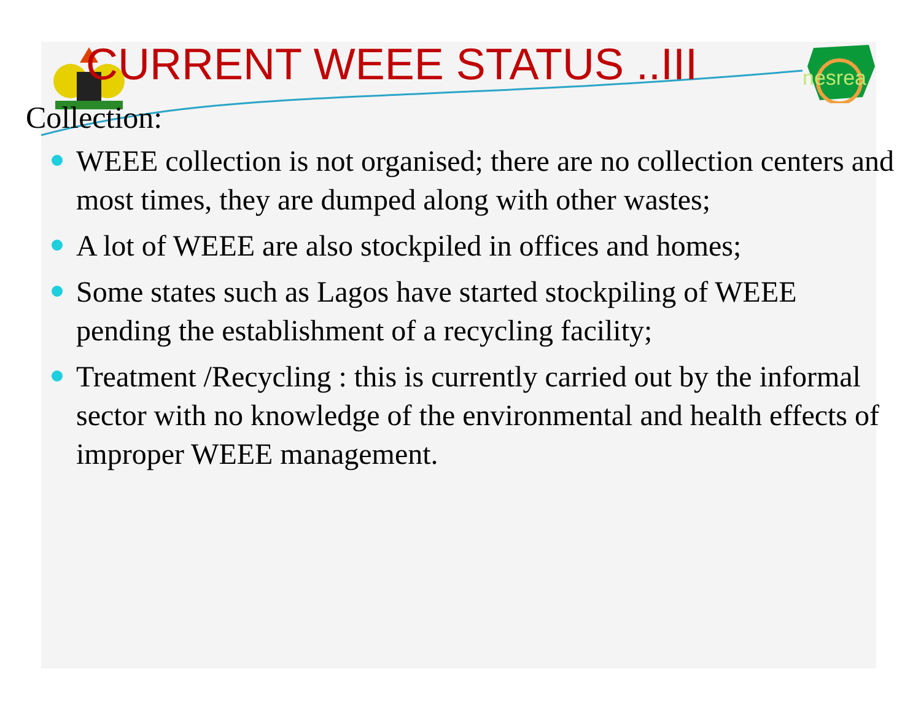nesrea
CURRENT WEEE STATUS ..III
Collection:
WEEE collection is not organised; there are no collection centers and most times, they are dumped along with other wastes;
A lot of WEEE are also stockpiled in offices and homes;
Some states such as Lagos have started stockpiling of WEEE pending the establishment of a recycling facility;
Treatment /Recycling : this is currently carried out by the informal sector with no knowledge of the environmental and health effects of improper WEEE management.